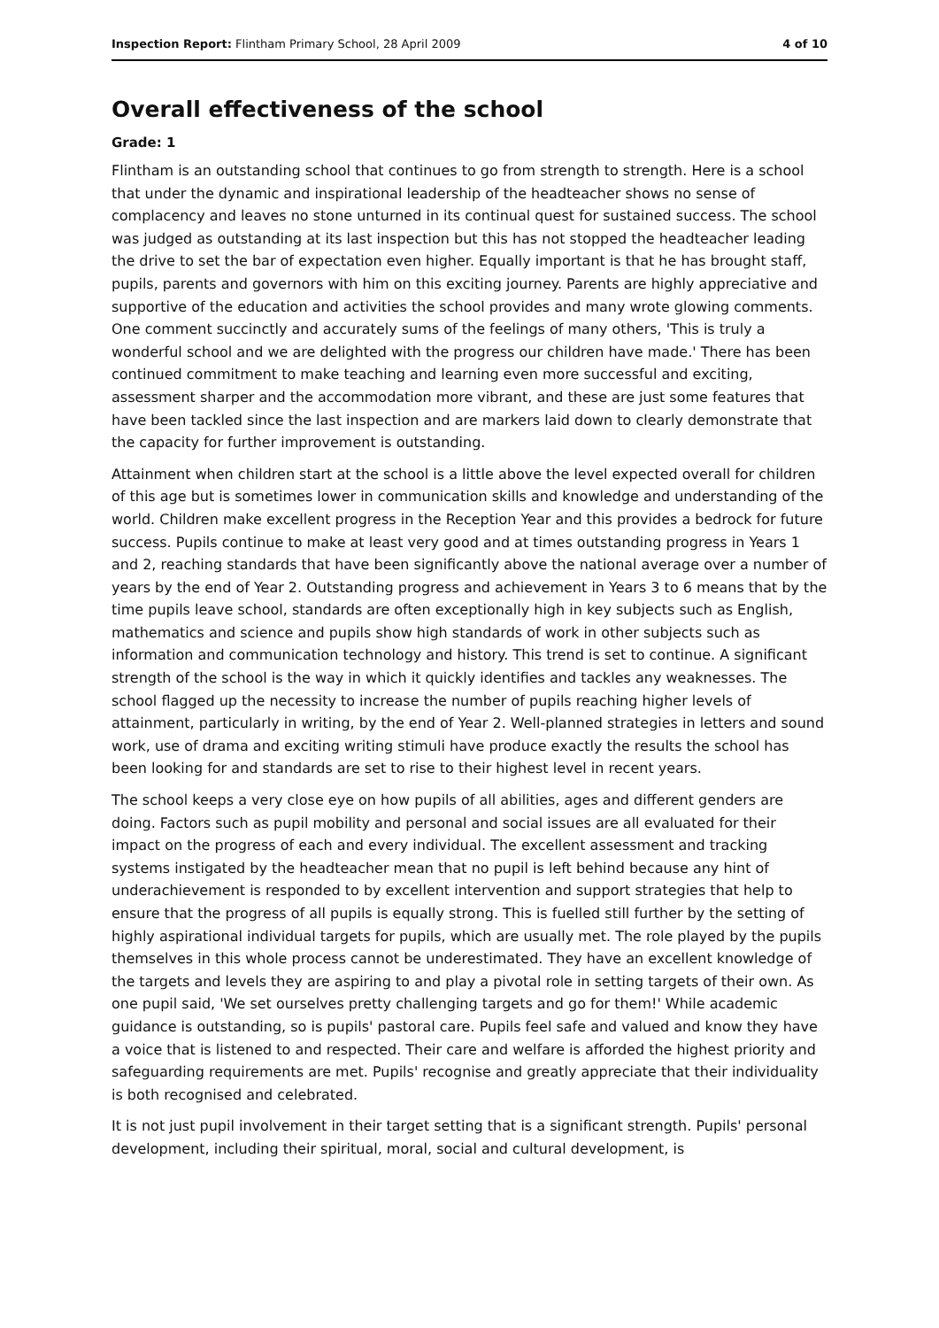Inspection Report: Flintham Primary School, 28 April 2009 4 of 10
Overall effectiveness of the school
Grade: 1
Flintham is an outstanding school that continues to go from strength to strength. Here is a school that under the dynamic and inspirational leadership of the headteacher shows no sense of complacency and leaves no stone unturned in its continual quest for sustained success. The school was judged as outstanding at its last inspection but this has not stopped the headteacher leading the drive to set the bar of expectation even higher. Equally important is that he has brought staff, pupils, parents and governors with him on this exciting journey. Parents are highly appreciative and supportive of the education and activities the school provides and many wrote glowing comments. One comment succinctly and accurately sums of the feelings of many others, 'This is truly a wonderful school and we are delighted with the progress our children have made.' There has been continued commitment to make teaching and learning even more successful and exciting, assessment sharper and the accommodation more vibrant, and these are just some features that have been tackled since the last inspection and are markers laid down to clearly demonstrate that the capacity for further improvement is outstanding.
Attainment when children start at the school is a little above the level expected overall for children of this age but is sometimes lower in communication skills and knowledge and understanding of the world. Children make excellent progress in the Reception Year and this provides a bedrock for future success. Pupils continue to make at least very good and at times outstanding progress in Years 1 and 2, reaching standards that have been significantly above the national average over a number of years by the end of Year 2. Outstanding progress and achievement in Years 3 to 6 means that by the time pupils leave school, standards are often exceptionally high in key subjects such as English, mathematics and science and pupils show high standards of work in other subjects such as information and communication technology and history. This trend is set to continue. A significant strength of the school is the way in which it quickly identifies and tackles any weaknesses. The school flagged up the necessity to increase the number of pupils reaching higher levels of attainment, particularly in writing, by the end of Year 2. Well-planned strategies in letters and sound work, use of drama and exciting writing stimuli have produce exactly the results the school has been looking for and standards are set to rise to their highest level in recent years.
The school keeps a very close eye on how pupils of all abilities, ages and different genders are doing. Factors such as pupil mobility and personal and social issues are all evaluated for their impact on the progress of each and every individual. The excellent assessment and tracking systems instigated by the headteacher mean that no pupil is left behind because any hint of underachievement is responded to by excellent intervention and support strategies that help to ensure that the progress of all pupils is equally strong. This is fuelled still further by the setting of highly aspirational individual targets for pupils, which are usually met. The role played by the pupils themselves in this whole process cannot be underestimated. They have an excellent knowledge of the targets and levels they are aspiring to and play a pivotal role in setting targets of their own. As one pupil said, 'We set ourselves pretty challenging targets and go for them!' While academic guidance is outstanding, so is pupils' pastoral care. Pupils feel safe and valued and know they have a voice that is listened to and respected. Their care and welfare is afforded the highest priority and safeguarding requirements are met. Pupils' recognise and greatly appreciate that their individuality is both recognised and celebrated.
It is not just pupil involvement in their target setting that is a significant strength. Pupils' personal development, including their spiritual, moral, social and cultural development, is